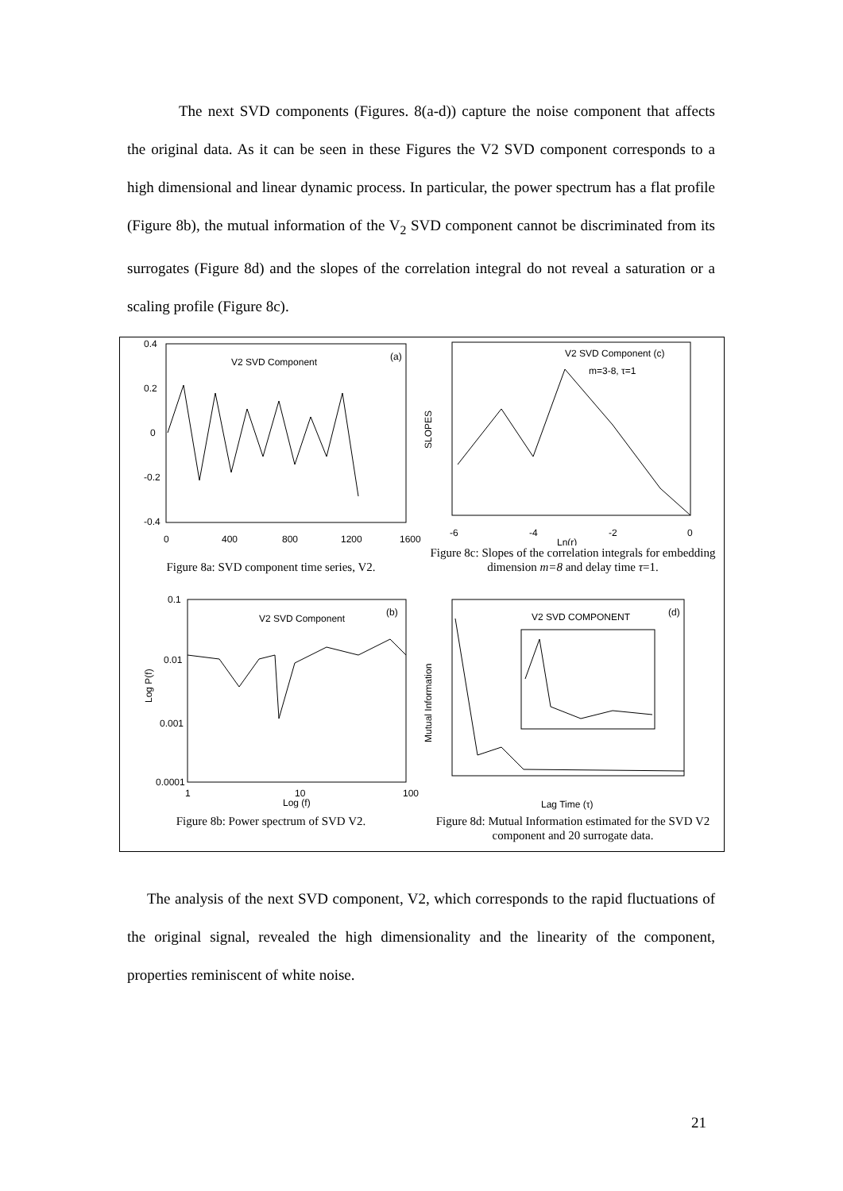The next SVD components (Figures. 8(a-d)) capture the noise component that affects the original data. As it can be seen in these Figures the V2 SVD component corresponds to a high dimensional and linear dynamic process. In particular, the power spectrum has a flat profile (Figure 8b), the mutual information of the V<sub>2</sub> SVD component cannot be discriminated from its surrogates (Figure 8d) and the slopes of the correlation integral do not reveal a saturation or a scaling profile (Figure 8c).
V2 SVD Component
(a)
0.4
0.2
0
-0.2
-0.4
0
400
800
1200
1600
Figure 8a: SVD component time series, V2.
V2 SVD Component (c)
m=3-8, τ=1
SLOPES
-6
-4
-2
0
Ln(r)
Figure 8c: Slopes of the correlation integrals for embedding dimension m=8 and delay time τ=1.
V2 SVD Component
(b)
Log P(f)
0.1
0.01
0.001
0.0001
1
10
100
Log (f)
Figure 8b: Power spectrum of SVD V2.
V2 SVD COMPONENT
(d)
Mutual Information
Lag Time (τ)
Figure 8d: Mutual Information estimated for the SVD V2 component and 20 surrogate data.
The analysis of the next SVD component, V2, which corresponds to the rapid fluctuations of the original signal, revealed the high dimensionality and the linearity of the component, properties reminiscent of white noise.
21